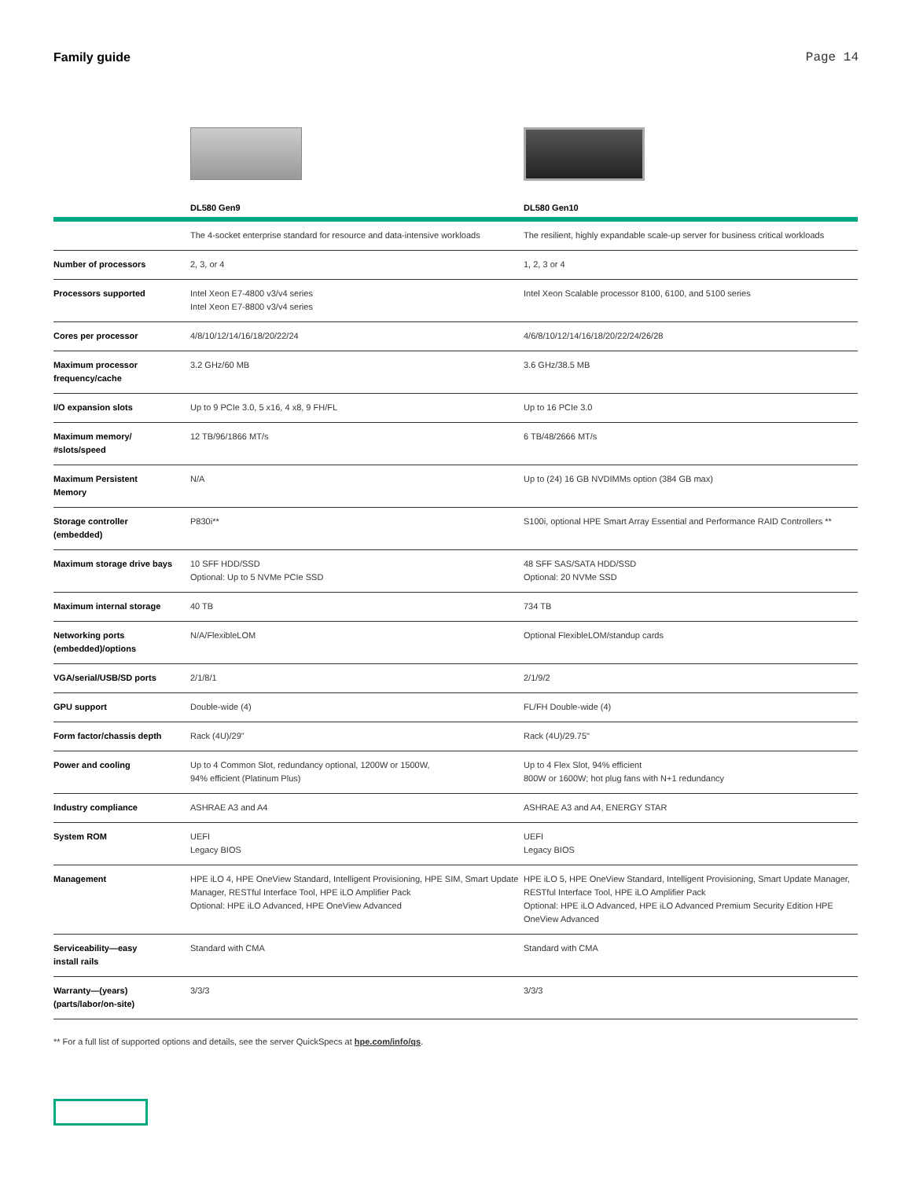Family guide Page 14
| | DL580 Gen9 | DL580 Gen10 |
| --- | --- | --- |
| | The 4-socket enterprise standard for resource and data-intensive workloads | The resilient, highly expandable scale-up server for business critical workloads |
| Number of processors | 2, 3, or 4 | 1, 2, 3 or 4 |
| Processors supported | Intel Xeon E7-4800 v3/v4 series Intel Xeon E7-8800 v3/v4 series | Intel Xeon Scalable processor 8100, 6100, and 5100 series |
| Cores per processor | 4/8/10/12/14/16/18/20/22/24 | 4/6/8/10/12/14/16/18/20/22/24/26/28 |
| Maximum processor frequency/cache | 3.2 GHz/60 MB | 3.6 GHz/38.5 MB |
| I/O expansion slots | Up to 9 PCIe 3.0, 5 x16, 4 x8, 9 FH/FL | Up to 16 PCIe 3.0 |
| Maximum memory/ #slots/speed | 12 TB/96/1866 MT/s | 6 TB/48/2666 MT/s |
| Maximum Persistent Memory | N/A | Up to (24) 16 GB NVDIMMs option (384 GB max) |
| Storage controller (embedded) | P830i** | S100i, optional HPE Smart Array Essential and Performance RAID Controllers ** |
| Maximum storage drive bays | 10 SFF HDD/SSD Optional: Up to 5 NVMe PCIe SSD | 48 SFF SAS/SATA HDD/SSD Optional: 20 NVMe SSD |
| Maximum internal storage | 40 TB | 734 TB |
| Networking ports (embedded)/options | N/A/FlexibleLOM | Optional FlexibleLOM/standup cards |
| VGA/serial/USB/SD ports | 2/1/8/1 | 2/1/9/2 |
| GPU support | Double-wide (4) | FL/FH Double-wide (4) |
| Form factor/chassis depth | Rack (4U)/29" | Rack (4U)/29.75" |
| Power and cooling | Up to 4 Common Slot, redundancy optional, 1200W or 1500W, 94% efficient (Platinum Plus) | Up to 4 Flex Slot, 94% efficient 800W or 1600W; hot plug fans with N+1 redundancy |
| Industry compliance | ASHRAE A3 and A4 | ASHRAE A3 and A4, ENERGY STAR |
| System ROM | UEFI Legacy BIOS | UEFI Legacy BIOS |
| Management | HPE iLO 4, HPE OneView Standard, Intelligent Provisioning, HPE SIM, Smart Update Manager, RESTful Interface Tool, HPE iLO Amplifier Pack Optional: HPE iLO Advanced, HPE OneView Advanced | HPE iLO 5, HPE OneView Standard, Intelligent Provisioning, Smart Update Manager, RESTful Interface Tool, HPE iLO Amplifier Pack Optional: HPE iLO Advanced, HPE iLO Advanced Premium Security Edition HPE OneView Advanced |
| Serviceability—easy install rails | Standard with CMA | Standard with CMA |
| Warranty—(years) (parts/labor/on-site) | 3/3/3 | 3/3/3 |
** For a full list of supported options and details, see the server QuickSpecs at hpe.com/info/qs.